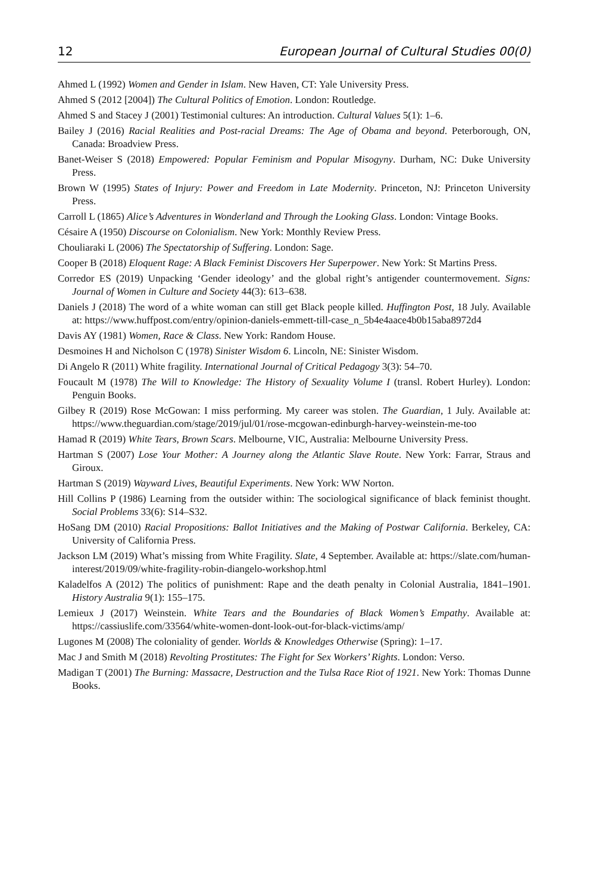12 European Journal of Cultural Studies 00(0)
Ahmed L (1992) Women and Gender in Islam. New Haven, CT: Yale University Press.
Ahmed S (2012 [2004]) The Cultural Politics of Emotion. London: Routledge.
Ahmed S and Stacey J (2001) Testimonial cultures: An introduction. Cultural Values 5(1): 1–6.
Bailey J (2016) Racial Realities and Post-racial Dreams: The Age of Obama and beyond. Peterborough, ON, Canada: Broadview Press.
Banet-Weiser S (2018) Empowered: Popular Feminism and Popular Misogyny. Durham, NC: Duke University Press.
Brown W (1995) States of Injury: Power and Freedom in Late Modernity. Princeton, NJ: Princeton University Press.
Carroll L (1865) Alice’s Adventures in Wonderland and Through the Looking Glass. London: Vintage Books.
Césaire A (1950) Discourse on Colonialism. New York: Monthly Review Press.
Chouliaraki L (2006) The Spectatorship of Suffering. London: Sage.
Cooper B (2018) Eloquent Rage: A Black Feminist Discovers Her Superpower. New York: St Martins Press.
Corredor ES (2019) Unpacking ‘Gender ideology’ and the global right’s antigender countermovement. Signs: Journal of Women in Culture and Society 44(3): 613–638.
Daniels J (2018) The word of a white woman can still get Black people killed. Huffington Post, 18 July. Available at: https://www.huffpost.com/entry/opinion-daniels-emmett-till-case_n_5b4e4aace4b0b15aba8972d4
Davis AY (1981) Women, Race & Class. New York: Random House.
Desmoines H and Nicholson C (1978) Sinister Wisdom 6. Lincoln, NE: Sinister Wisdom.
Di Angelo R (2011) White fragility. International Journal of Critical Pedagogy 3(3): 54–70.
Foucault M (1978) The Will to Knowledge: The History of Sexuality Volume I (transl. Robert Hurley). London: Penguin Books.
Gilbey R (2019) Rose McGowan: I miss performing. My career was stolen. The Guardian, 1 July. Available at: https://www.theguardian.com/stage/2019/jul/01/rose-mcgowan-edinburgh-harvey-weinstein-me-too
Hamad R (2019) White Tears, Brown Scars. Melbourne, VIC, Australia: Melbourne University Press.
Hartman S (2007) Lose Your Mother: A Journey along the Atlantic Slave Route. New York: Farrar, Straus and Giroux.
Hartman S (2019) Wayward Lives, Beautiful Experiments. New York: WW Norton.
Hill Collins P (1986) Learning from the outsider within: The sociological significance of black feminist thought. Social Problems 33(6): S14–S32.
HoSang DM (2010) Racial Propositions: Ballot Initiatives and the Making of Postwar California. Berkeley, CA: University of California Press.
Jackson LM (2019) What’s missing from White Fragility. Slate, 4 September. Available at: https://slate.com/human-interest/2019/09/white-fragility-robin-diangelo-workshop.html
Kaladelfos A (2012) The politics of punishment: Rape and the death penalty in Colonial Australia, 1841–1901. History Australia 9(1): 155–175.
Lemieux J (2017) Weinstein. White Tears and the Boundaries of Black Women’s Empathy. Available at: https://cassiuslife.com/33564/white-women-dont-look-out-for-black-victims/amp/
Lugones M (2008) The coloniality of gender. Worlds & Knowledges Otherwise (Spring): 1–17.
Mac J and Smith M (2018) Revolting Prostitutes: The Fight for Sex Workers’ Rights. London: Verso.
Madigan T (2001) The Burning: Massacre, Destruction and the Tulsa Race Riot of 1921. New York: Thomas Dunne Books.